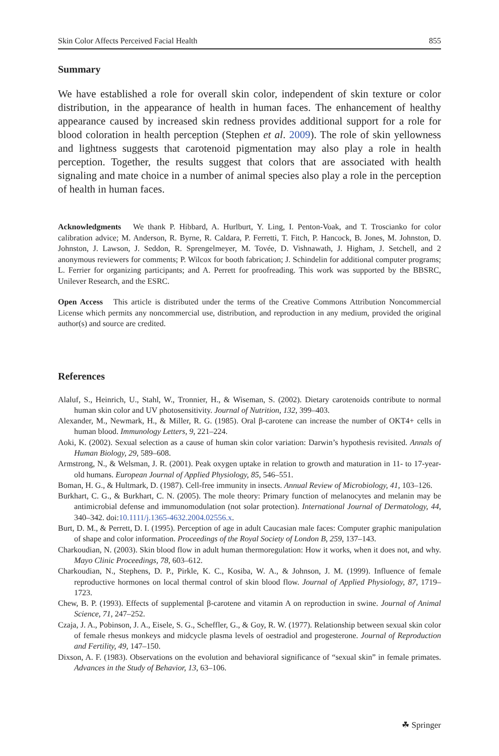Skin Color Affects Perceived Facial Health 855
Summary
We have established a role for overall skin color, independent of skin texture or color distribution, in the appearance of health in human faces. The enhancement of healthy appearance caused by increased skin redness provides additional support for a role for blood coloration in health perception (Stephen et al. 2009). The role of skin yellowness and lightness suggests that carotenoid pigmentation may also play a role in health perception. Together, the results suggest that colors that are associated with health signaling and mate choice in a number of animal species also play a role in the perception of health in human faces.
Acknowledgments We thank P. Hibbard, A. Hurlburt, Y. Ling, I. Penton-Voak, and T. Troscianko for color calibration advice; M. Anderson, R. Byrne, R. Caldara, P. Ferretti, T. Fitch, P. Hancock, B. Jones, M. Johnston, D. Johnston, J. Lawson, J. Seddon, R. Sprengelmeyer, M. Tovée, D. Vishnawath, J. Higham, J. Setchell, and 2 anonymous reviewers for comments; P. Wilcox for booth fabrication; J. Schindelin for additional computer programs; L. Ferrier for organizing participants; and A. Perrett for proofreading. This work was supported by the BBSRC, Unilever Research, and the ESRC.
Open Access This article is distributed under the terms of the Creative Commons Attribution Noncommercial License which permits any noncommercial use, distribution, and reproduction in any medium, provided the original author(s) and source are credited.
References
Alaluf, S., Heinrich, U., Stahl, W., Tronnier, H., & Wiseman, S. (2002). Dietary carotenoids contribute to normal human skin color and UV photosensitivity. Journal of Nutrition, 132, 399–403.
Alexander, M., Newmark, H., & Miller, R. G. (1985). Oral β-carotene can increase the number of OKT4+ cells in human blood. Immunology Letters, 9, 221–224.
Aoki, K. (2002). Sexual selection as a cause of human skin color variation: Darwin’s hypothesis revisited. Annals of Human Biology, 29, 589–608.
Armstrong, N., & Welsman, J. R. (2001). Peak oxygen uptake in relation to growth and maturation in 11- to 17-year-old humans. European Journal of Applied Physiology, 85, 546–551.
Boman, H. G., & Hultmark, D. (1987). Cell-free immunity in insects. Annual Review of Microbiology, 41, 103–126.
Burkhart, C. G., & Burkhart, C. N. (2005). The mole theory: Primary function of melanocytes and melanin may be antimicrobial defense and immunomodulation (not solar protection). International Journal of Dermatology, 44, 340–342. doi:10.1111/j.1365-4632.2004.02556.x.
Burt, D. M., & Perrett, D. I. (1995). Perception of age in adult Caucasian male faces: Computer graphic manipulation of shape and color information. Proceedings of the Royal Society of London B, 259, 137–143.
Charkoudian, N. (2003). Skin blood flow in adult human thermoregulation: How it works, when it does not, and why. Mayo Clinic Proceedings, 78, 603–612.
Charkoudian, N., Stephens, D. P., Pirkle, K. C., Kosiba, W. A., & Johnson, J. M. (1999). Influence of female reproductive hormones on local thermal control of skin blood flow. Journal of Applied Physiology, 87, 1719–1723.
Chew, B. P. (1993). Effects of supplemental β-carotene and vitamin A on reproduction in swine. Journal of Animal Science, 71, 247–252.
Czaja, J. A., Pobinson, J. A., Eisele, S. G., Scheffler, G., & Goy, R. W. (1977). Relationship between sexual skin color of female rhesus monkeys and midcycle plasma levels of oestradiol and progesterone. Journal of Reproduction and Fertility, 49, 147–150.
Dixson, A. F. (1983). Observations on the evolution and behavioral significance of “sexual skin” in female primates. Advances in the Study of Behavior, 13, 63–106.
☘ Springer